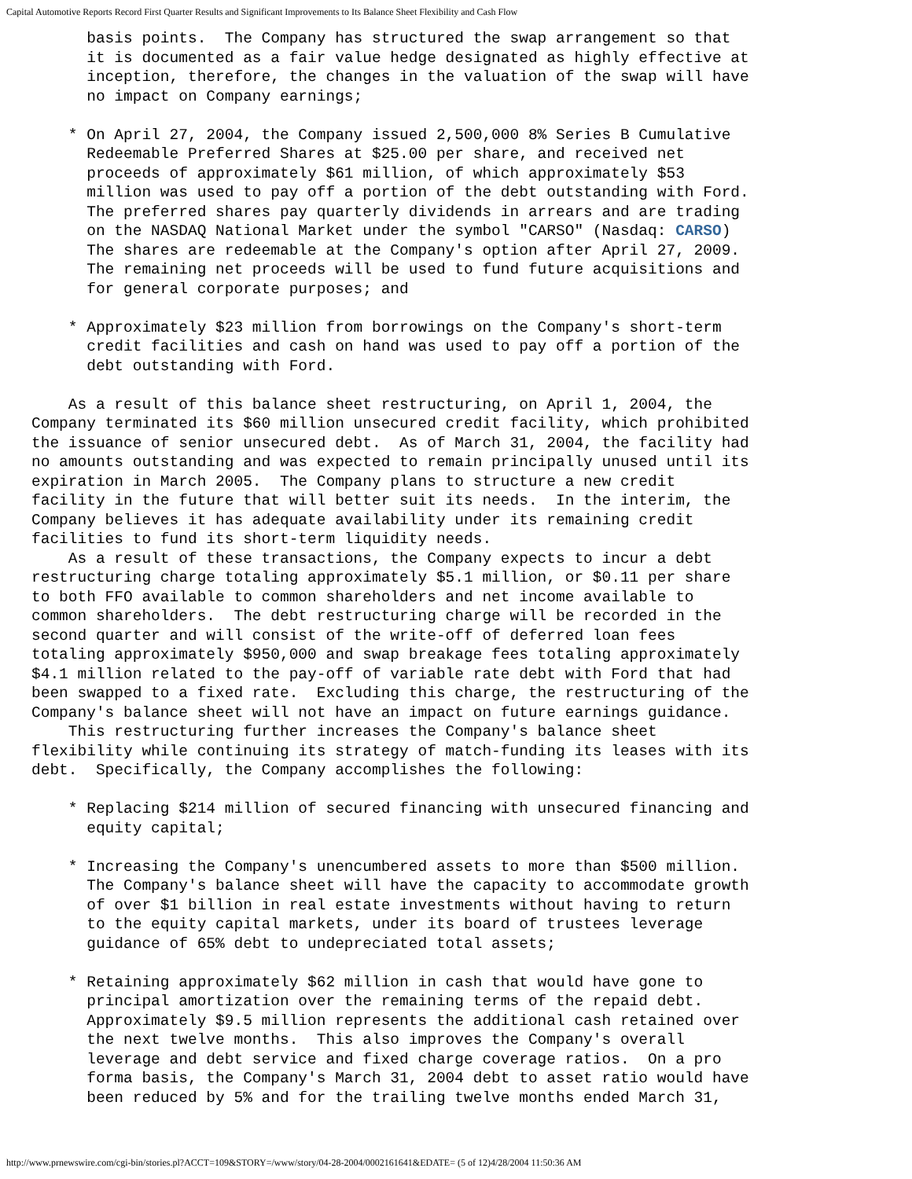Capital Automotive Reports Record First Quarter Results and Significant Improvements to Its Balance Sheet Flexibility and Cash Flow
      basis points.  The Company has structured the swap arrangement so that
      it is documented as a fair value hedge designated as highly effective at
      inception, therefore, the changes in the valuation of the swap will have
      no impact on Company earnings;

    * On April 27, 2004, the Company issued 2,500,000 8% Series B Cumulative
      Redeemable Preferred Shares at $25.00 per share, and received net
      proceeds of approximately $61 million, of which approximately $53
      million was used to pay off a portion of the debt outstanding with Ford.
      The preferred shares pay quarterly dividends in arrears and are trading
      on the NASDAQ National Market under the symbol "CARSO" (Nasdaq: CARSO)
      The shares are redeemable at the Company's option after April 27, 2009.
      The remaining net proceeds will be used to fund future acquisitions and
      for general corporate purposes; and

    * Approximately $23 million from borrowings on the Company's short-term
      credit facilities and cash on hand was used to pay off a portion of the
      debt outstanding with Ford.

    As a result of this balance sheet restructuring, on April 1, 2004, the
Company terminated its $60 million unsecured credit facility, which prohibited
the issuance of senior unsecured debt.  As of March 31, 2004, the facility had
no amounts outstanding and was expected to remain principally unused until its
expiration in March 2005.  The Company plans to structure a new credit
facility in the future that will better suit its needs.  In the interim, the
Company believes it has adequate availability under its remaining credit
facilities to fund its short-term liquidity needs.
    As a result of these transactions, the Company expects to incur a debt
restructuring charge totaling approximately $5.1 million, or $0.11 per share
to both FFO available to common shareholders and net income available to
common shareholders.  The debt restructuring charge will be recorded in the
second quarter and will consist of the write-off of deferred loan fees
totaling approximately $950,000 and swap breakage fees totaling approximately
$4.1 million related to the pay-off of variable rate debt with Ford that had
been swapped to a fixed rate.  Excluding this charge, the restructuring of the
Company's balance sheet will not have an impact on future earnings guidance.
    This restructuring further increases the Company's balance sheet
flexibility while continuing its strategy of match-funding its leases with its
debt.  Specifically, the Company accomplishes the following:

    * Replacing $214 million of secured financing with unsecured financing and
      equity capital;

    * Increasing the Company's unencumbered assets to more than $500 million.
      The Company's balance sheet will have the capacity to accommodate growth
      of over $1 billion in real estate investments without having to return
      to the equity capital markets, under its board of trustees leverage
      guidance of 65% debt to undepreciated total assets;

    * Retaining approximately $62 million in cash that would have gone to
      principal amortization over the remaining terms of the repaid debt.
      Approximately $9.5 million represents the additional cash retained over
      the next twelve months.  This also improves the Company's overall
      leverage and debt service and fixed charge coverage ratios.  On a pro
      forma basis, the Company's March 31, 2004 debt to asset ratio would have
      been reduced by 5% and for the trailing twelve months ended March 31,
http://www.prnewswire.com/cgi-bin/stories.pl?ACCT=109&STORY=/www/story/04-28-2004/0002161641&EDATE= (5 of 12)4/28/2004 11:50:36 AM